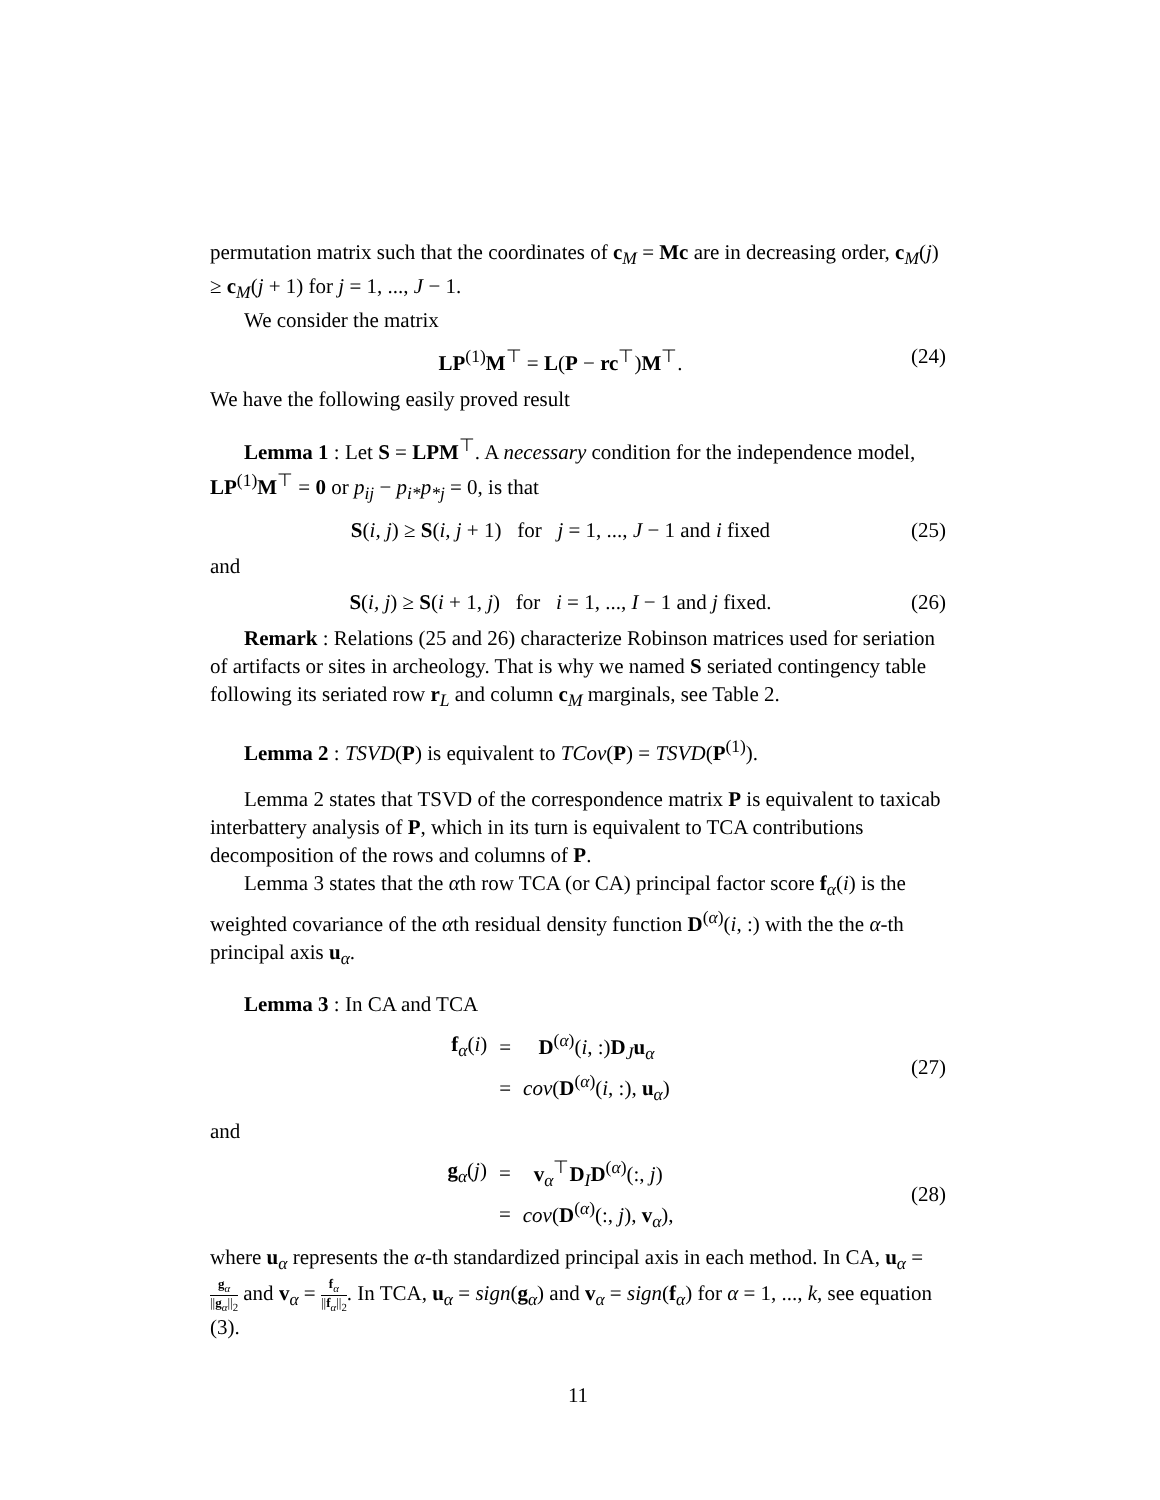permutation matrix such that the coordinates of c<sub>M</sub> = Mc are in decreasing order, c<sub>M</sub>(j) ≥ c<sub>M</sub>(j + 1) for j = 1, ..., J − 1.
We consider the matrix
LP<sup>(1)</sup>M<sup>⊤</sup> = L(P − rc<sup>⊤</sup>)M<sup>⊤</sup>. (24)
We have the following easily proved result
Lemma 1 : Let S = LPM<sup>⊤</sup>. A necessary condition for the independence model, LP<sup>(1)</sup>M<sup>⊤</sup> = 0 or p<sub>ij</sub> − p<sub>i*</sub>p<sub>*j</sub> = 0, is that
S(i, j) ≥ S(i, j + 1) for j = 1, ..., J − 1 and i fixed (25)
and
S(i, j) ≥ S(i + 1, j) for i = 1, ..., I − 1 and j fixed. (26)
Remark : Relations (25 and 26) characterize Robinson matrices used for seriation of artifacts or sites in archeology. That is why we named S seriated contingency table following its seriated row r<sub>L</sub> and column c<sub>M</sub> marginals, see Table 2.
Lemma 2 : TSVD(P) is equivalent to TCov(P) = TSVD(P<sup>(1)</sup>).
Lemma 2 states that TSVD of the correspondence matrix P is equivalent to taxicab interbattery analysis of P, which in its turn is equivalent to TCA contributions decomposition of the rows and columns of P.
Lemma 3 states that the αth row TCA (or CA) principal factor score f<sub>α</sub>(i) is the weighted covariance of the αth residual density function D<sup>(α)</sup>(i, :) with the the α-th principal axis u<sub>α</sub>.
Lemma 3 : In CA and TCA
| f<sub>α</sub>( i ) | = | D<sup>(α)</sup>( i , :) D<sub>J</sub> u<sub>α</sub> |
| | = | cov ( D<sup>(α)</sup>( i , :), u<sub>α</sub>) |
(27)
and
| g<sub>α</sub>( j ) | = | v<sub>α</sub><sup>⊤</sup> D<sub>I</sub> D<sup>(α)</sup>(:, j ) |
| | = | cov ( D<sup>(α)</sup>(:, j ), v<sub>α</sub>), |
(28)
where u<sub>α</sub> represents the α-th standardized principal axis in each method. In CA, u<sub>α</sub> = g<sub>α</sub> ||g<sub>α</sub>||<sub>2</sub> and v<sub>α</sub> = f<sub>α</sub> ||f<sub>α</sub>||<sub>2</sub>. In TCA, u<sub>α</sub> = sign(g<sub>α</sub>) and v<sub>α</sub> = sign(f<sub>α</sub>) for α = 1, ..., k, see equation (3).
11